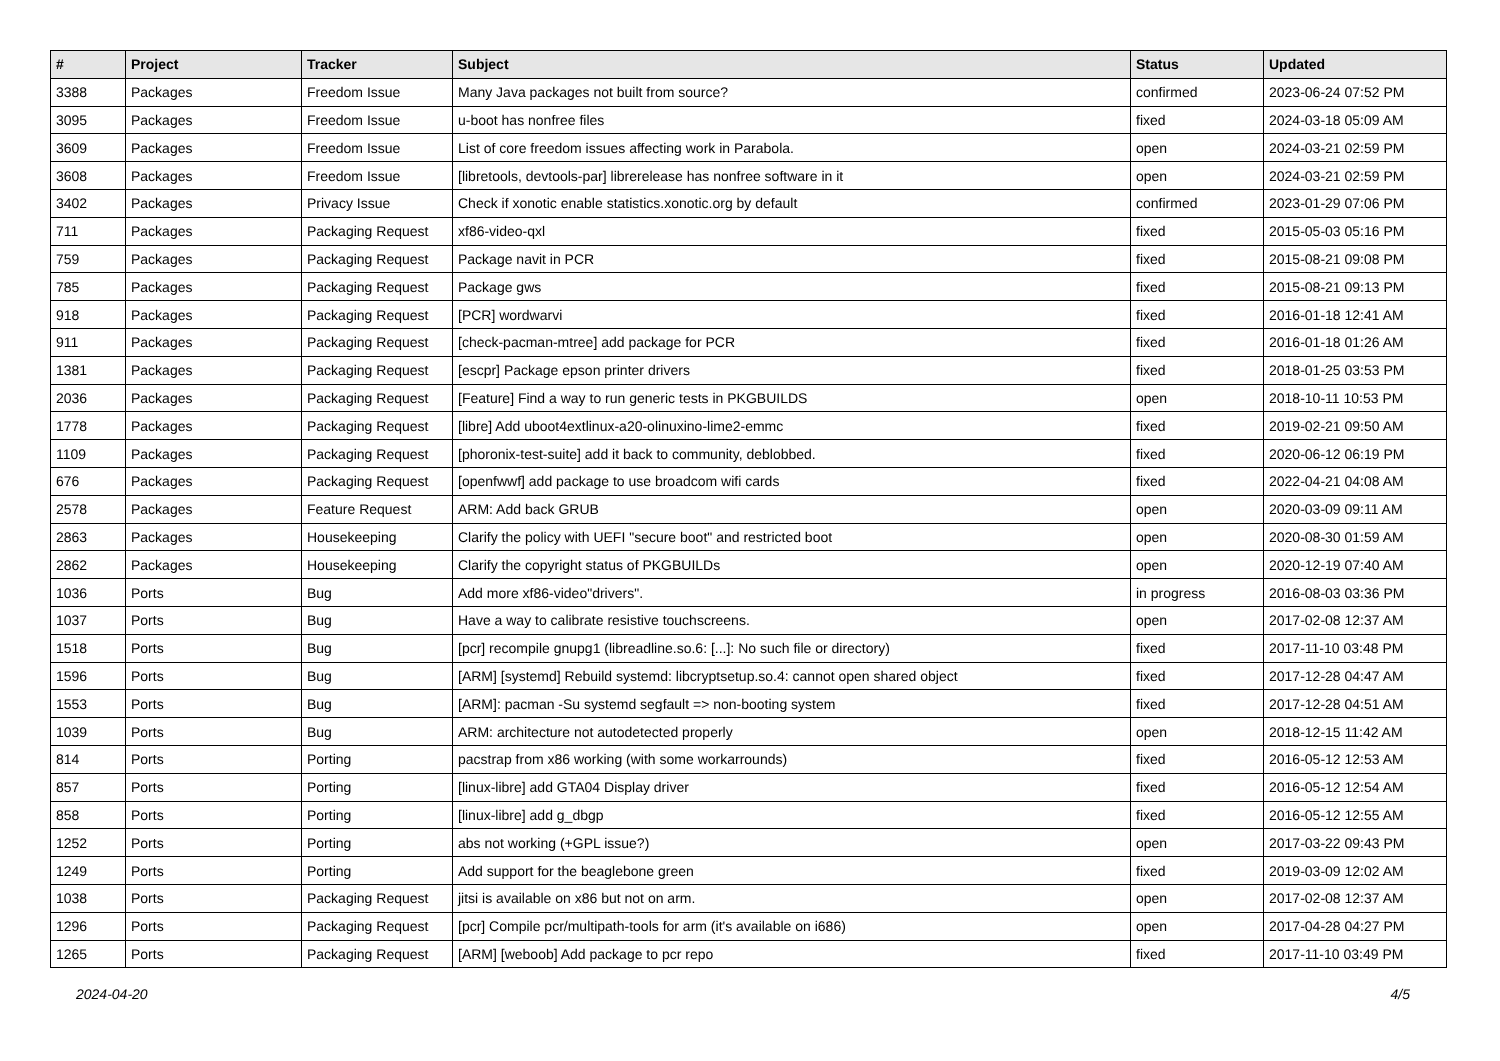| # | Project | Tracker | Subject | Status | Updated |
| --- | --- | --- | --- | --- | --- |
| 3388 | Packages | Freedom Issue | Many Java packages not built from source? | confirmed | 2023-06-24 07:52 PM |
| 3095 | Packages | Freedom Issue | u-boot has nonfree files | fixed | 2024-03-18 05:09 AM |
| 3609 | Packages | Freedom Issue | List of core freedom issues affecting work in Parabola. | open | 2024-03-21 02:59 PM |
| 3608 | Packages | Freedom Issue | [libretools, devtools-par] librerelease has nonfree software in it | open | 2024-03-21 02:59 PM |
| 3402 | Packages | Privacy Issue | Check if xonotic enable statistics.xonotic.org by default | confirmed | 2023-01-29 07:06 PM |
| 711 | Packages | Packaging Request | xf86-video-qxl | fixed | 2015-05-03 05:16 PM |
| 759 | Packages | Packaging Request | Package navit in PCR | fixed | 2015-08-21 09:08 PM |
| 785 | Packages | Packaging Request | Package gws | fixed | 2015-08-21 09:13 PM |
| 918 | Packages | Packaging Request | [PCR] wordwarvi | fixed | 2016-01-18 12:41 AM |
| 911 | Packages | Packaging Request | [check-pacman-mtree] add package for PCR | fixed | 2016-01-18 01:26 AM |
| 1381 | Packages | Packaging Request | [escpr] Package epson printer drivers | fixed | 2018-01-25 03:53 PM |
| 2036 | Packages | Packaging Request | [Feature] Find a way to run generic tests in PKGBUILDS | open | 2018-10-11 10:53 PM |
| 1778 | Packages | Packaging Request | [libre] Add uboot4extlinux-a20-olinuxino-lime2-emmc | fixed | 2019-02-21 09:50 AM |
| 1109 | Packages | Packaging Request | [phoronix-test-suite] add it back to community, deblobbed. | fixed | 2020-06-12 06:19 PM |
| 676 | Packages | Packaging Request | [openfwwf] add package to use broadcom wifi cards | fixed | 2022-04-21 04:08 AM |
| 2578 | Packages | Feature Request | ARM: Add back GRUB | open | 2020-03-09 09:11 AM |
| 2863 | Packages | Housekeeping | Clarify the policy with UEFI "secure boot" and restricted boot | open | 2020-08-30 01:59 AM |
| 2862 | Packages | Housekeeping | Clarify the copyright status of PKGBUILDs | open | 2020-12-19 07:40 AM |
| 1036 | Ports | Bug | Add more xf86-video"drivers". | in progress | 2016-08-03 03:36 PM |
| 1037 | Ports | Bug | Have a way to calibrate resistive touchscreens. | open | 2017-02-08 12:37 AM |
| 1518 | Ports | Bug | [pcr] recompile gnupg1 (libreadline.so.6: [...]: No such file or directory) | fixed | 2017-11-10 03:48 PM |
| 1596 | Ports | Bug | [ARM] [systemd] Rebuild systemd: libcryptsetup.so.4: cannot open shared object | fixed | 2017-12-28 04:47 AM |
| 1553 | Ports | Bug | [ARM]: pacman -Su systemd segfault => non-booting system | fixed | 2017-12-28 04:51 AM |
| 1039 | Ports | Bug | ARM: architecture not autodetected properly | open | 2018-12-15 11:42 AM |
| 814 | Ports | Porting | pacstrap from x86 working (with some workarrounds) | fixed | 2016-05-12 12:53 AM |
| 857 | Ports | Porting | [linux-libre] add GTA04 Display driver | fixed | 2016-05-12 12:54 AM |
| 858 | Ports | Porting | [linux-libre] add g_dbgp | fixed | 2016-05-12 12:55 AM |
| 1252 | Ports | Porting | abs not working (+GPL issue?) | open | 2017-03-22 09:43 PM |
| 1249 | Ports | Porting | Add support for the beaglebone green | fixed | 2019-03-09 12:02 AM |
| 1038 | Ports | Packaging Request | jitsi is available on x86 but not on arm. | open | 2017-02-08 12:37 AM |
| 1296 | Ports | Packaging Request | [pcr] Compile pcr/multipath-tools for arm (it's available on i686) | open | 2017-04-28 04:27 PM |
| 1265 | Ports | Packaging Request | [ARM] [weboob] Add package to pcr repo | fixed | 2017-11-10 03:49 PM |
2024-04-20 4/5